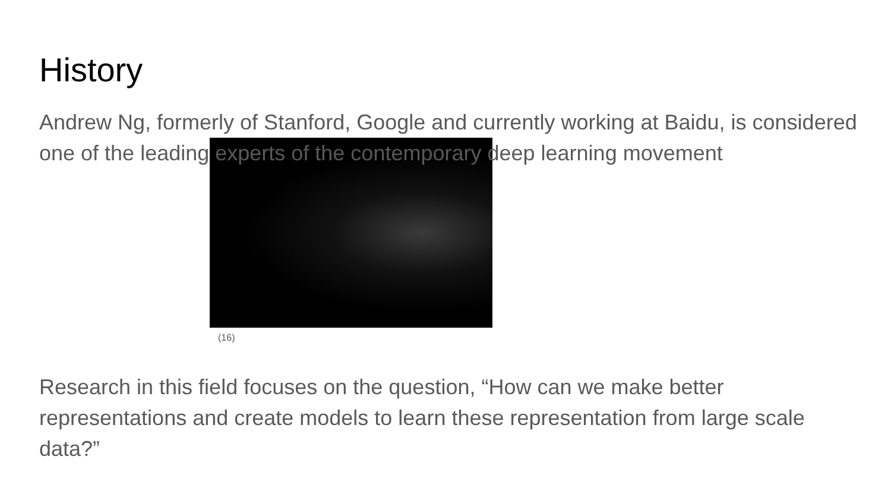History
Andrew Ng, formerly of Stanford, Google and currently working at Baidu, is considered one of the leading experts of the contemporary deep learning movement
(16)
Research in this field focuses on the question, “How can we make better representations and create models to learn these representation from large scale data?”